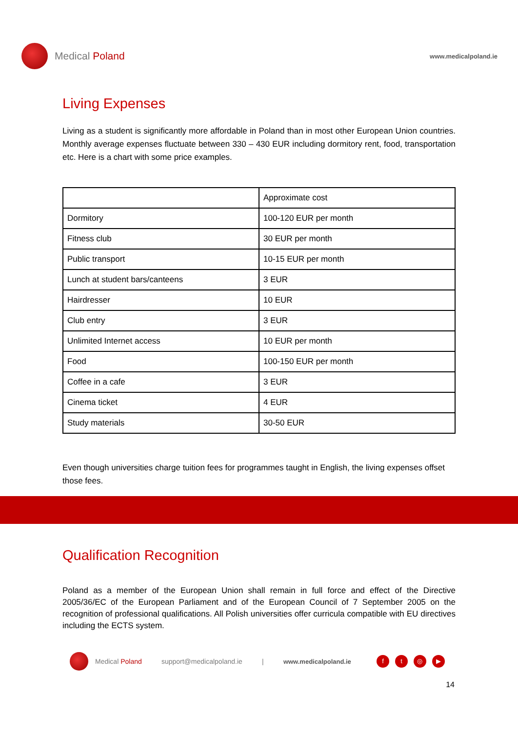Medical Poland
www.medicalpoland.ie
Living Expenses
Living as a student is significantly more affordable in Poland than in most other European Union countries. Monthly average expenses fluctuate between 330 – 430 EUR including dormitory rent, food, transportation etc. Here is a chart with some price examples.
| | Approximate cost |
| --- | --- |
| Dormitory | 100-120 EUR per month |
| Fitness club | 30 EUR per month |
| Public transport | 10-15 EUR per month |
| Lunch at student bars/canteens | 3 EUR |
| Hairdresser | 10 EUR |
| Club entry | 3 EUR |
| Unlimited Internet access | 10 EUR per month |
| Food | 100-150 EUR per month |
| Coffee in a cafe | 3 EUR |
| Cinema ticket | 4 EUR |
| Study materials | 30-50 EUR |
Even though universities charge tuition fees for programmes taught in English, the living expenses offset those fees.
Qualification Recognition
Poland as a member of the European Union shall remain in full force and effect of the Directive 2005/36/EC of the European Parliament and of the European Council of 7 September 2005 on the recognition of professional qualifications. All Polish universities offer curricula compatible with EU directives including the ECTS system.
Medical Poland support@medicalpoland.ie | www.medicalpoland.ie ft ◎ ▶
14